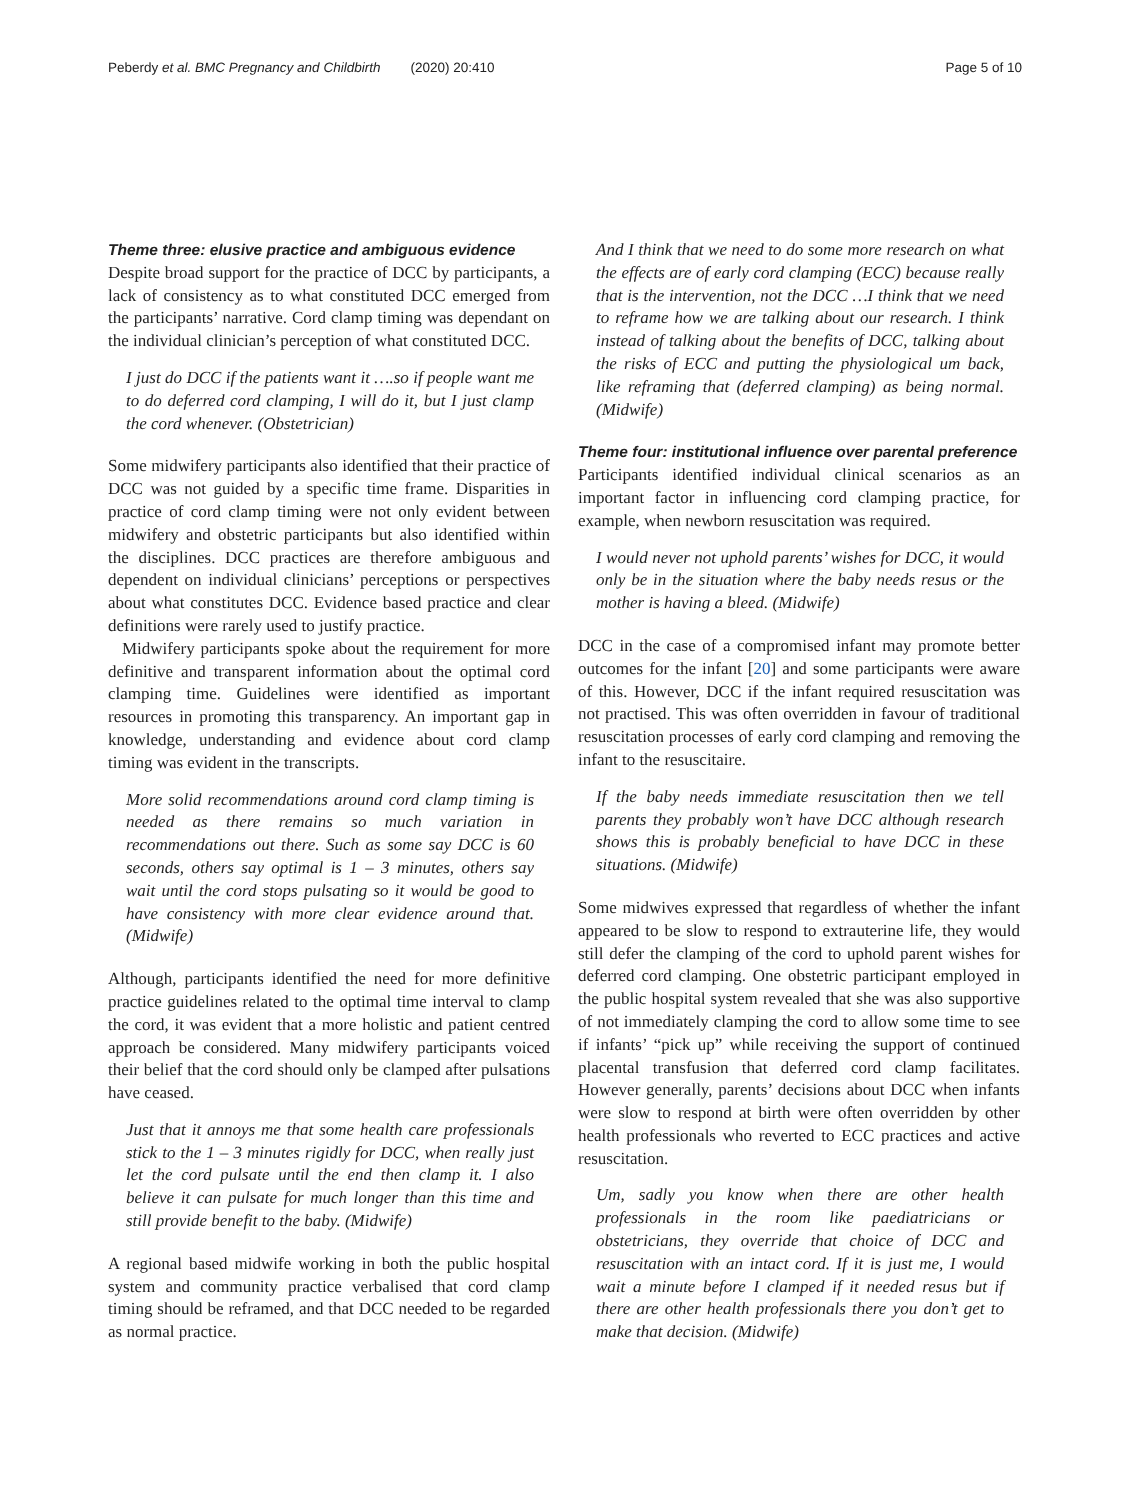Peberdy et al. BMC Pregnancy and Childbirth (2020) 20:410 Page 5 of 10
Theme three: elusive practice and ambiguous evidence
Despite broad support for the practice of DCC by participants, a lack of consistency as to what constituted DCC emerged from the participants’ narrative. Cord clamp timing was dependant on the individual clinician’s perception of what constituted DCC.
I just do DCC if the patients want it ….so if people want me to do deferred cord clamping, I will do it, but I just clamp the cord whenever. (Obstetrician)
Some midwifery participants also identified that their practice of DCC was not guided by a specific time frame. Disparities in practice of cord clamp timing were not only evident between midwifery and obstetric participants but also identified within the disciplines. DCC practices are therefore ambiguous and dependent on individual clinicians’ perceptions or perspectives about what constitutes DCC. Evidence based practice and clear definitions were rarely used to justify practice.
Midwifery participants spoke about the requirement for more definitive and transparent information about the optimal cord clamping time. Guidelines were identified as important resources in promoting this transparency. An important gap in knowledge, understanding and evidence about cord clamp timing was evident in the transcripts.
More solid recommendations around cord clamp timing is needed as there remains so much variation in recommendations out there. Such as some say DCC is 60 seconds, others say optimal is 1 – 3 minutes, others say wait until the cord stops pulsating so it would be good to have consistency with more clear evidence around that. (Midwife)
Although, participants identified the need for more definitive practice guidelines related to the optimal time interval to clamp the cord, it was evident that a more holistic and patient centred approach be considered. Many midwifery participants voiced their belief that the cord should only be clamped after pulsations have ceased.
Just that it annoys me that some health care professionals stick to the 1 – 3 minutes rigidly for DCC, when really just let the cord pulsate until the end then clamp it. I also believe it can pulsate for much longer than this time and still provide benefit to the baby. (Midwife)
A regional based midwife working in both the public hospital system and community practice verbalised that cord clamp timing should be reframed, and that DCC needed to be regarded as normal practice.
And I think that we need to do some more research on what the effects are of early cord clamping (ECC) because really that is the intervention, not the DCC …I think that we need to reframe how we are talking about our research. I think instead of talking about the benefits of DCC, talking about the risks of ECC and putting the physiological um back, like reframing that (deferred clamping) as being normal. (Midwife)
Theme four: institutional influence over parental preference
Participants identified individual clinical scenarios as an important factor in influencing cord clamping practice, for example, when newborn resuscitation was required.
I would never not uphold parents’ wishes for DCC, it would only be in the situation where the baby needs resus or the mother is having a bleed. (Midwife)
DCC in the case of a compromised infant may promote better outcomes for the infant [20] and some participants were aware of this. However, DCC if the infant required resuscitation was not practised. This was often overridden in favour of traditional resuscitation processes of early cord clamping and removing the infant to the resuscitaire.
If the baby needs immediate resuscitation then we tell parents they probably won’t have DCC although research shows this is probably beneficial to have DCC in these situations. (Midwife)
Some midwives expressed that regardless of whether the infant appeared to be slow to respond to extrauterine life, they would still defer the clamping of the cord to uphold parent wishes for deferred cord clamping. One obstetric participant employed in the public hospital system revealed that she was also supportive of not immediately clamping the cord to allow some time to see if infants’ “pick up” while receiving the support of continued placental transfusion that deferred cord clamp facilitates. However generally, parents’ decisions about DCC when infants were slow to respond at birth were often overridden by other health professionals who reverted to ECC practices and active resuscitation.
Um, sadly you know when there are other health professionals in the room like paediatricians or obstetricians, they override that choice of DCC and resuscitation with an intact cord. If it is just me, I would wait a minute before I clamped if it needed resus but if there are other health professionals there you don’t get to make that decision. (Midwife)